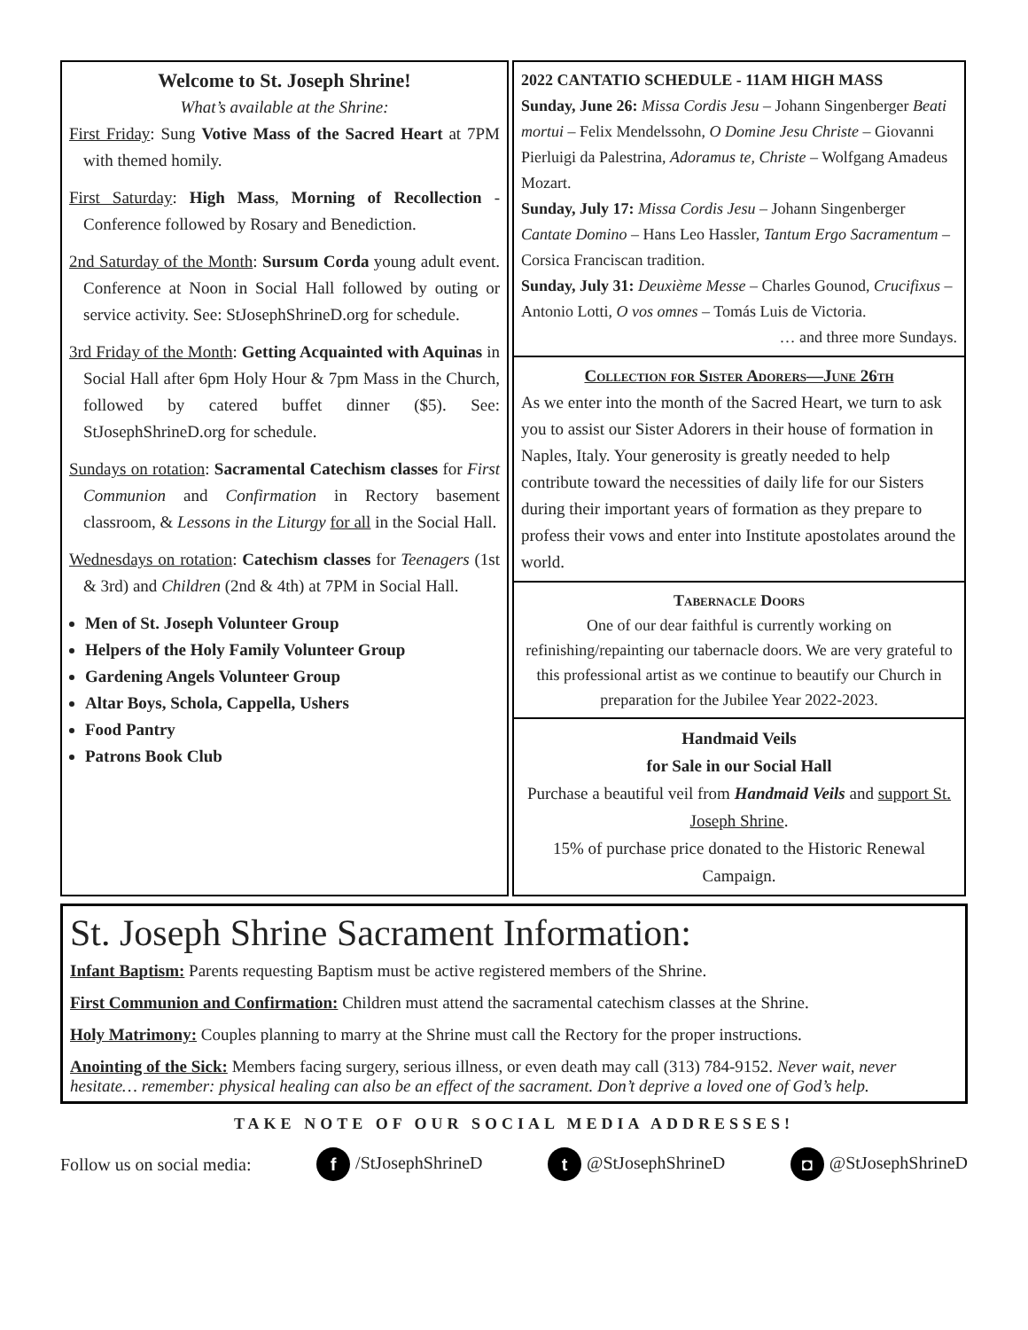Welcome to St. Joseph Shrine!
What’s available at the Shrine:
First Friday: Sung Votive Mass of the Sacred Heart at 7PM with themed homily.
First Saturday: High Mass, Morning of Recollection - Conference followed by Rosary and Benediction.
2nd Saturday of the Month: Sursum Corda young adult event. Conference at Noon in Social Hall followed by outing or service activity. See: StJosephShrineD.org for schedule.
3rd Friday of the Month: Getting Acquainted with Aquinas in Social Hall after 6pm Holy Hour & 7pm Mass in the Church, followed by catered buffet dinner ($5). See: StJosephShrineD.org for schedule.
Sundays on rotation: Sacramental Catechism classes for First Communion and Confirmation in Rectory basement classroom, & Lessons in the Liturgy for all in the Social Hall.
Wednesdays on rotation: Catechism classes for Teenagers (1st & 3rd) and Children (2nd & 4th) at 7PM in Social Hall.
Men of St. Joseph Volunteer Group
Helpers of the Holy Family Volunteer Group
Gardening Angels Volunteer Group
Altar Boys, Schola, Cappella, Ushers
Food Pantry
Patrons Book Club
2022 CANTATIO SCHEDULE - 11AM HIGH MASS
Sunday, June 26: Missa Cordis Jesu – Johann Singenberger Beati mortui – Felix Mendelssohn, O Domine Jesu Christe – Giovanni Pierluigi da Palestrina, Adoramus te, Christe – Wolfgang Amadeus Mozart.
Sunday, July 17: Missa Cordis Jesu – Johann Singenberger Cantate Domino – Hans Leo Hassler, Tantum Ergo Sacramentum – Corsica Franciscan tradition.
Sunday, July 31: Deuxième Messe – Charles Gounod, Crucifixus – Antonio Lotti, O vos omnes – Tomás Luis de Victoria.
… and three more Sundays.
Collection for Sister Adorers—June 26th
As we enter into the month of the Sacred Heart, we turn to ask you to assist our Sister Adorers in their house of formation in Naples, Italy. Your generosity is greatly needed to help contribute toward the necessities of daily life for our Sisters during their important years of formation as they prepare to profess their vows and enter into Institute apostolates around the world.
Tabernacle Doors
One of our dear faithful is currently working on refinishing/repainting our tabernacle doors. We are very grateful to this professional artist as we continue to beautify our Church in preparation for the Jubilee Year 2022-2023.
Handmaid Veils
for Sale in our Social Hall
Purchase a beautiful veil from Handmaid Veils and support St. Joseph Shrine.
15% of purchase price donated to the Historic Renewal Campaign.
St. Joseph Shrine Sacrament Information:
Infant Baptism: Parents requesting Baptism must be active registered members of the Shrine.
First Communion and Confirmation: Children must attend the sacramental catechism classes at the Shrine.
Holy Matrimony: Couples planning to marry at the Shrine must call the Rectory for the proper instructions.
Anointing of the Sick: Members facing surgery, serious illness, or even death may call (313) 784-9152. Never wait, never hesitate… remember: physical healing can also be an effect of the sacrament. Don’t deprive a loved one of God’s help.
TAKE NOTE OF OUR SOCIAL MEDIA ADDRESSES!
Follow us on social media: f /StJosephShrineD t @StJosephShrineD ◘ @StJosephShrineD